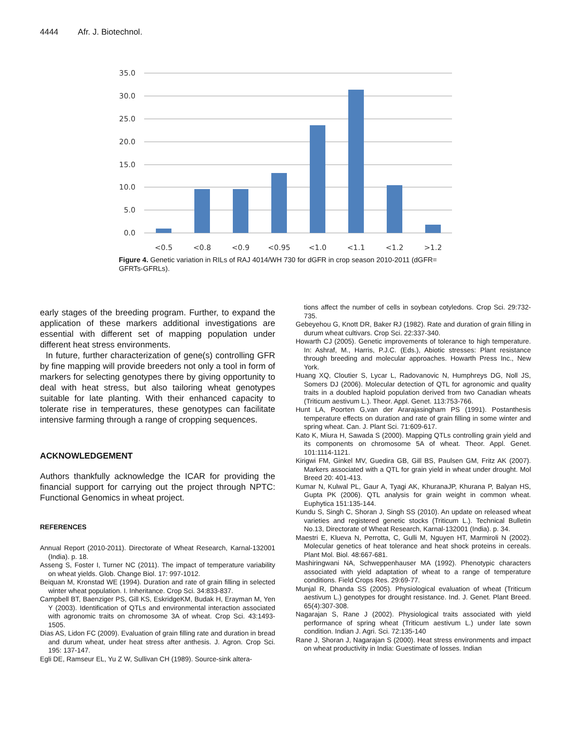4444 Afr. J. Biotechnol.
35.0
30.0
25.0
20.0
15.0
10.0
5.0
0.0
<0.5
<0.8
<0.9
<0.95
<1.0
<1.1
<1.2
>1.2
Figure 4. Genetic variation in RILs of RAJ 4014/WH 730 for dGFR in crop season 2010-2011 (dGFR= GFRTs-GFRLs).
early stages of the breeding program. Further, to expand the application of these markers additional investigations are essential with different set of mapping population under different heat stress environments.
In future, further characterization of gene(s) controlling GFR by fine mapping will provide breeders not only a tool in form of markers for selecting genotypes there by giving opportunity to deal with heat stress, but also tailoring wheat genotypes suitable for late planting. With their enhanced capacity to tolerate rise in temperatures, these genotypes can facilitate intensive farming through a range of cropping sequences.
ACKNOWLEDGEMENT
Authors thankfully acknowledge the ICAR for providing the financial support for carrying out the project through NPTC: Functional Genomics in wheat project.
REFERENCES
Annual Report (2010-2011). Directorate of Wheat Research, Karnal-132001 (India). p. 18.
Asseng S, Foster I, Turner NC (2011). The impact of temperature variability on wheat yields. Glob. Change Biol. 17: 997-1012.
Beiquan M, Kronstad WE (1994). Duration and rate of grain filling in selected winter wheat population. I. Inheritance. Crop Sci. 34:833-837.
Campbell BT, Baenziger PS, Gill KS, EskridgeKM, Budak H, Erayman M, Yen Y (2003). Identification of QTLs and environmental interaction associated with agronomic traits on chromosome 3A of wheat. Crop Sci. 43:1493-1505.
Dias AS, Lidon FC (2009). Evaluation of grain filling rate and duration in bread and durum wheat, under heat stress after anthesis. J. Agron. Crop Sci. 195: 137-147.
Egli DE, Ramseur EL, Yu Z W, Sullivan CH (1989). Source-sink altera-
tions affect the number of cells in soybean cotyledons. Crop Sci. 29:732-735.
Gebeyehou G, Knott DR, Baker RJ (1982). Rate and duration of grain filling in durum wheat cultivars. Crop Sci. 22:337-340.
Howarth CJ (2005). Genetic improvements of tolerance to high temperature. In: Ashraf, M., Harris, P.J.C. (Eds.), Abiotic stresses: Plant resistance through breeding and molecular approaches. Howarth Press Inc., New York.
Huang XQ, Cloutier S, Lycar L, Radovanovic N, Humphreys DG, Noll JS, Somers DJ (2006). Molecular detection of QTL for agronomic and quality traits in a doubled haploid population derived from two Canadian wheats (Triticum aestivum L.). Theor. Appl. Genet. 113:753-766.
Hunt LA, Poorten G,van der Ararajasingham PS (1991). Postanthesis temperature effects on duration and rate of grain filling in some winter and spring wheat. Can. J. Plant Sci. 71:609-617.
Kato K, Miura H, Sawada S (2000). Mapping QTLs controlling grain yield and its components on chromosome 5A of wheat. Theor. Appl. Genet. 101:1114-1121.
Kirigwi FM, Ginkel MV, Guedira GB, Gill BS, Paulsen GM, Fritz AK (2007). Markers associated with a QTL for grain yield in wheat under drought. Mol Breed 20: 401-413.
Kumar N, Kulwal PL, Gaur A, Tyagi AK, KhuranaJP, Khurana P, Balyan HS, Gupta PK (2006). QTL analysis for grain weight in common wheat. Euphytica 151:135-144.
Kundu S, Singh C, Shoran J, Singh SS (2010). An update on released wheat varieties and registered genetic stocks (Triticum L.). Technical Bulletin No.13, Directorate of Wheat Research, Karnal-132001 (India). p. 34.
Maestri E, Klueva N, Perrotta, C, Gulli M, Nguyen HT, Marmiroli N (2002). Molecular genetics of heat tolerance and heat shock proteins in cereals. Plant Mol. Biol. 48:667-681.
Mashiringwani NA, Schweppenhauser MA (1992). Phenotypic characters associated with yield adaptation of wheat to a range of temperature conditions. Field Crops Res. 29:69-77.
Munjal R, Dhanda SS (2005). Physiological evaluation of wheat (Triticum aestivum L.) genotypes for drought resistance. Ind. J. Genet. Plant Breed. 65(4):307-308.
Nagarajan S, Rane J (2002). Physiological traits associated with yield performance of spring wheat (Triticum aestivum L.) under late sown condition. Indian J. Agri. Sci. 72:135-140
Rane J, Shoran J, Nagarajan S (2000). Heat stress environments and impact on wheat productivity in India: Guestimate of losses. Indian